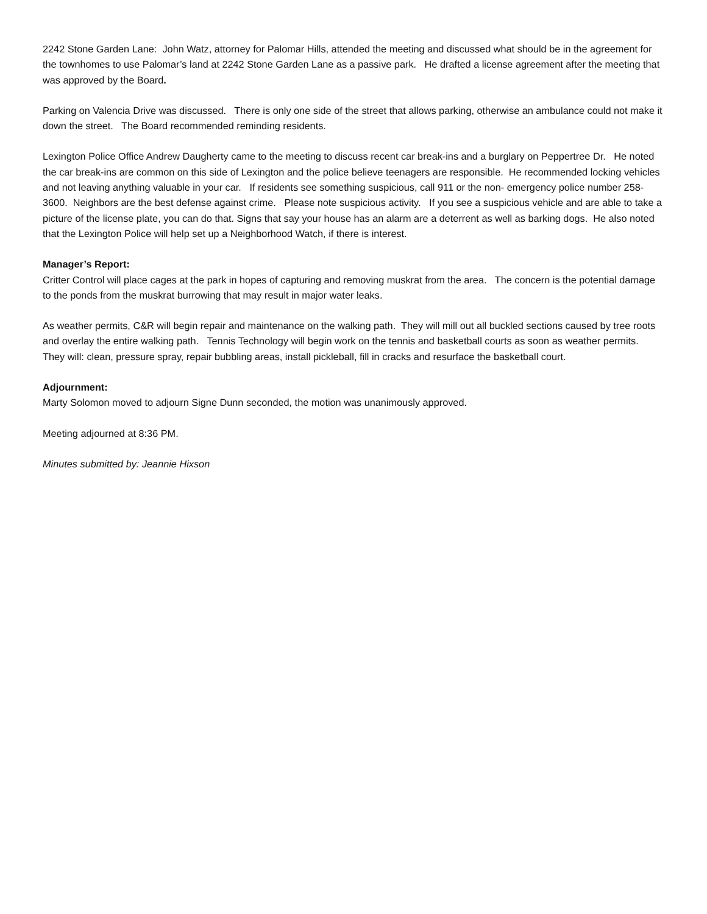2242 Stone Garden Lane: John Watz, attorney for Palomar Hills, attended the meeting and discussed what should be in the agreement for the townhomes to use Palomar’s land at 2242 Stone Garden Lane as a passive park. He drafted a license agreement after the meeting that was approved by the Board.
Parking on Valencia Drive was discussed. There is only one side of the street that allows parking, otherwise an ambulance could not make it down the street. The Board recommended reminding residents.
Lexington Police Office Andrew Daugherty came to the meeting to discuss recent car break-ins and a burglary on Peppertree Dr. He noted the car break-ins are common on this side of Lexington and the police believe teenagers are responsible. He recommended locking vehicles and not leaving anything valuable in your car. If residents see something suspicious, call 911 or the non- emergency police number 258-3600. Neighbors are the best defense against crime. Please note suspicious activity. If you see a suspicious vehicle and are able to take a picture of the license plate, you can do that. Signs that say your house has an alarm are a deterrent as well as barking dogs. He also noted that the Lexington Police will help set up a Neighborhood Watch, if there is interest.
Manager’s Report:
Critter Control will place cages at the park in hopes of capturing and removing muskrat from the area. The concern is the potential damage to the ponds from the muskrat burrowing that may result in major water leaks.
As weather permits, C&R will begin repair and maintenance on the walking path. They will mill out all buckled sections caused by tree roots and overlay the entire walking path. Tennis Technology will begin work on the tennis and basketball courts as soon as weather permits. They will: clean, pressure spray, repair bubbling areas, install pickleball, fill in cracks and resurface the basketball court.
Adjournment:
Marty Solomon moved to adjourn Signe Dunn seconded, the motion was unanimously approved.
Meeting adjourned at 8:36 PM.
Minutes submitted by: Jeannie Hixson